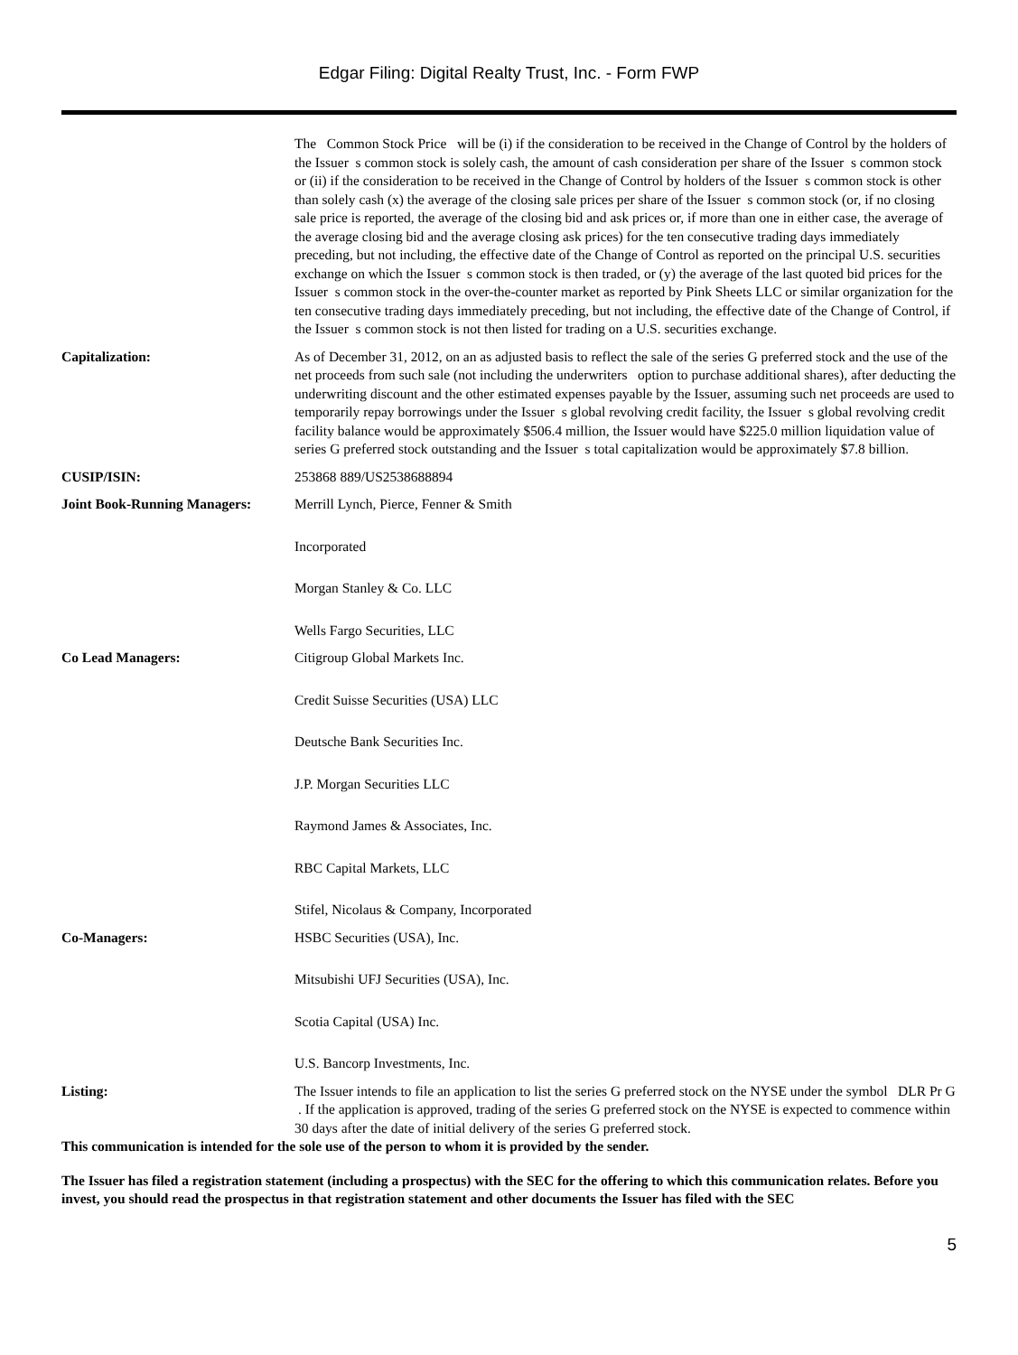Edgar Filing: Digital Realty Trust, Inc. - Form FWP
| | The Common Stock Price will be (i) if the consideration to be received in the Change of Control by the holders of the Issuer s common stock is solely cash, the amount of cash consideration per share of the Issuer s common stock or (ii) if the consideration to be received in the Change of Control by holders of the Issuer s common stock is other than solely cash (x) the average of the closing sale prices per share of the Issuer s common stock (or, if no closing sale price is reported, the average of the closing bid and ask prices or, if more than one in either case, the average of the average closing bid and the average closing ask prices) for the ten consecutive trading days immediately preceding, but not including, the effective date of the Change of Control as reported on the principal U.S. securities exchange on which the Issuer s common stock is then traded, or (y) the average of the last quoted bid prices for the Issuer s common stock in the over-the-counter market as reported by Pink Sheets LLC or similar organization for the ten consecutive trading days immediately preceding, but not including, the effective date of the Change of Control, if the Issuer s common stock is not then listed for trading on a U.S. securities exchange. |
| Capitalization: | As of December 31, 2012, on an as adjusted basis to reflect the sale of the series G preferred stock and the use of the net proceeds from such sale (not including the underwriters option to purchase additional shares), after deducting the underwriting discount and the other estimated expenses payable by the Issuer, assuming such net proceeds are used to temporarily repay borrowings under the Issuer s global revolving credit facility, the Issuer s global revolving credit facility balance would be approximately $506.4 million, the Issuer would have $225.0 million liquidation value of series G preferred stock outstanding and the Issuer s total capitalization would be approximately $7.8 billion. |
| CUSIP/ISIN: | 253868 889/US2538688894 |
| Joint Book-Running Managers: | Merrill Lynch, Pierce, Fenner & Smith Incorporated Morgan Stanley & Co. LLC Wells Fargo Securities, LLC |
| Co Lead Managers: | Citigroup Global Markets Inc. Credit Suisse Securities (USA) LLC Deutsche Bank Securities Inc. J.P. Morgan Securities LLC Raymond James & Associates, Inc. RBC Capital Markets, LLC Stifel, Nicolaus & Company, Incorporated |
| Co-Managers: | HSBC Securities (USA), Inc. Mitsubishi UFJ Securities (USA), Inc. Scotia Capital (USA) Inc. U.S. Bancorp Investments, Inc. |
| Listing: | The Issuer intends to file an application to list the series G preferred stock on the NYSE under the symbol DLR Pr G . If the application is approved, trading of the series G preferred stock on the NYSE is expected to commence within 30 days after the date of initial delivery of the series G preferred stock. |
This communication is intended for the sole use of the person to whom it is provided by the sender.
The Issuer has filed a registration statement (including a prospectus) with the SEC for the offering to which this communication relates. Before you invest, you should read the prospectus in that registration statement and other documents the Issuer has filed with the SEC
5